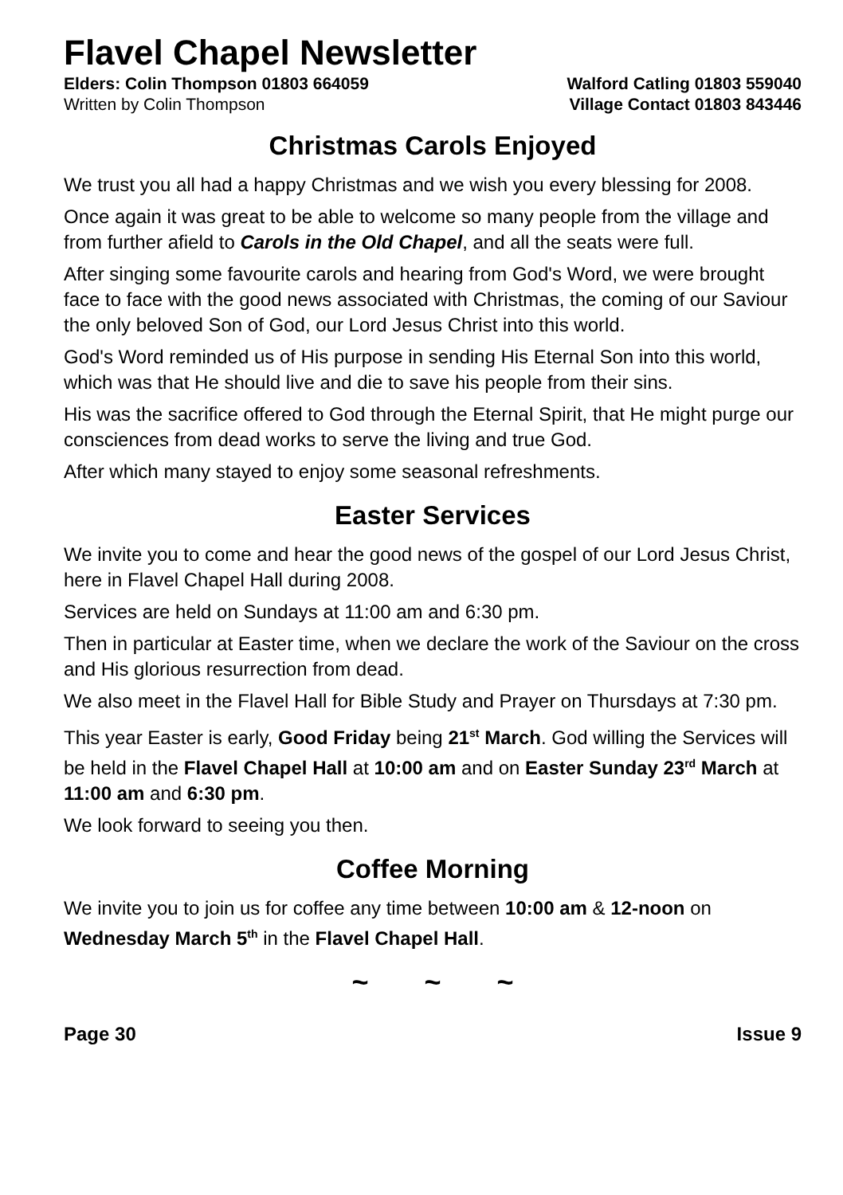Flavel Chapel Newsletter
Elders: Colin Thompson 01803 664059 Walford Catling 01803 559040
Written by Colin Thompson Village Contact 01803 843446
Christmas Carols Enjoyed
We trust you all had a happy Christmas and we wish you every blessing for 2008.
Once again it was great to be able to welcome so many people from the village and from further afield to Carols in the Old Chapel, and all the seats were full.
After singing some favourite carols and hearing from God's Word, we were brought face to face with the good news associated with Christmas, the coming of our Saviour the only beloved Son of God, our Lord Jesus Christ into this world.
God's Word reminded us of His purpose in sending His Eternal Son into this world, which was that He should live and die to save his people from their sins.
His was the sacrifice offered to God through the Eternal Spirit, that He might purge our consciences from dead works to serve the living and true God.
After which many stayed to enjoy some seasonal refreshments.
Easter Services
We invite you to come and hear the good news of the gospel of our Lord Jesus Christ, here in Flavel Chapel Hall during 2008.
Services are held on Sundays at 11:00 am and 6:30 pm.
Then in particular at Easter time, when we declare the work of the Saviour on the cross and His glorious resurrection from dead.
We also meet in the Flavel Hall for Bible Study and Prayer on Thursdays at 7:30 pm.
This year Easter is early, Good Friday being 21<sup>st</sup> March. God willing the Services will be held in the Flavel Chapel Hall at 10:00 am and on Easter Sunday 23<sup>rd</sup> March at 11:00 am and 6:30 pm.
We look forward to seeing you then.
Coffee Morning
We invite you to join us for coffee any time between 10:00 am & 12-noon on Wednesday March 5<sup>th</sup> in the Flavel Chapel Hall.
~ ~ ~
Page 30 Issue 9